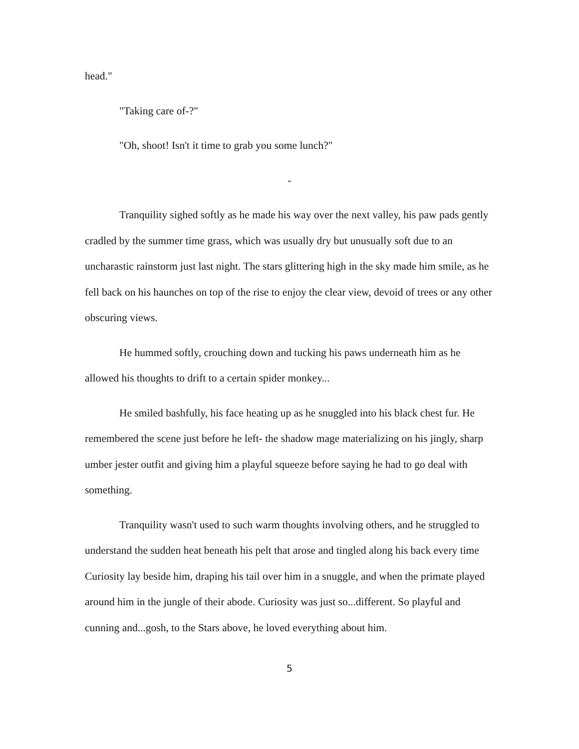head."
"Taking care of-?"
"Oh, shoot! Isn't it time to grab you some lunch?"
-
Tranquility sighed softly as he made his way over the next valley, his paw pads gently cradled by the summer time grass, which was usually dry but unusually soft due to an uncharastic rainstorm just last night. The stars glittering high in the sky made him smile, as he fell back on his haunches on top of the rise to enjoy the clear view, devoid of trees or any other obscuring views.
He hummed softly, crouching down and tucking his paws underneath him as he allowed his thoughts to drift to a certain spider monkey...
He smiled bashfully, his face heating up as he snuggled into his black chest fur. He remembered the scene just before he left- the shadow mage materializing on his jingly, sharp umber jester outfit and giving him a playful squeeze before saying he had to go deal with something.
Tranquility wasn't used to such warm thoughts involving others, and he struggled to understand the sudden heat beneath his pelt that arose and tingled along his back every time Curiosity lay beside him, draping his tail over him in a snuggle, and when the primate played around him in the jungle of their abode. Curiosity was just so...different. So playful and cunning and...gosh, to the Stars above, he loved everything about him.
5